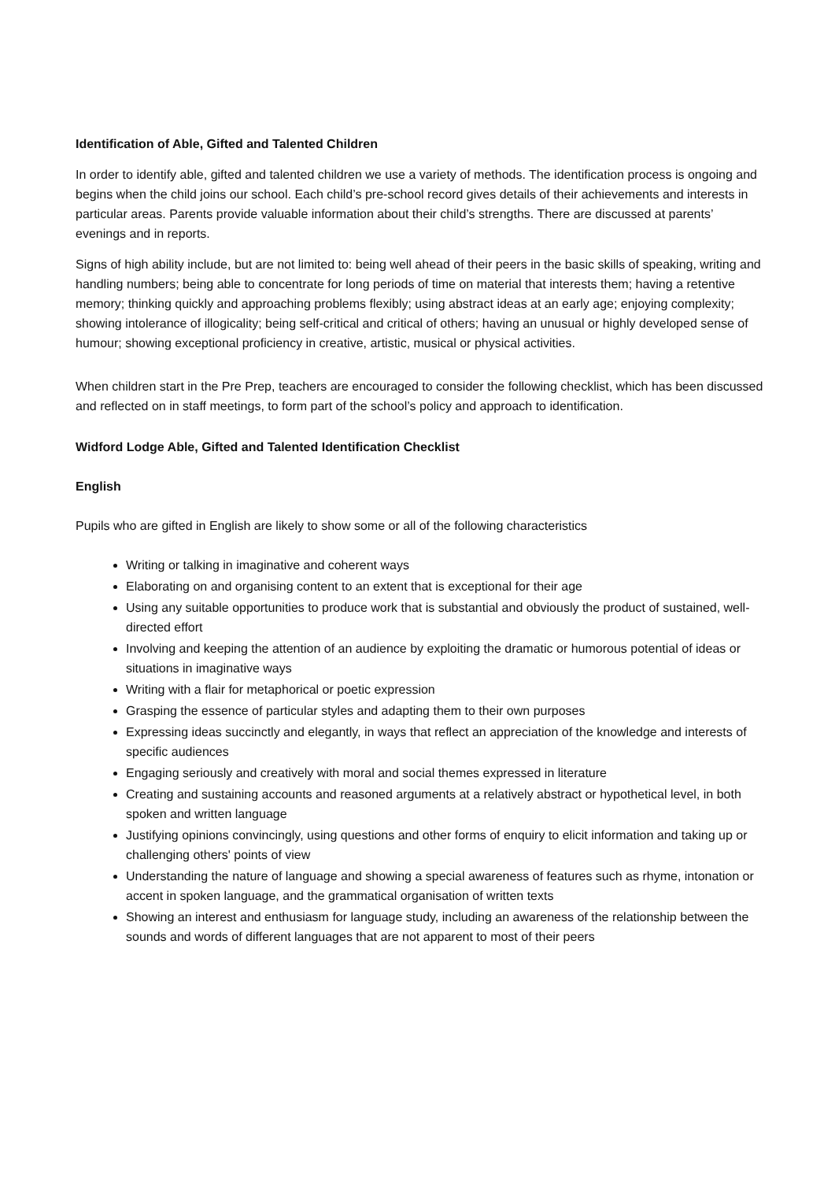Identification of Able, Gifted and Talented Children
In order to identify able, gifted and talented children we use a variety of methods. The identification process is ongoing and begins when the child joins our school. Each child’s pre-school record gives details of their achievements and interests in particular areas. Parents provide valuable information about their child’s strengths. There are discussed at parents’ evenings and in reports.
Signs of high ability include, but are not limited to: being well ahead of their peers in the basic skills of speaking, writing and handling numbers; being able to concentrate for long periods of time on material that interests them; having a retentive memory; thinking quickly and approaching problems flexibly; using abstract ideas at an early age; enjoying complexity; showing intolerance of illogicality; being self-critical and critical of others; having an unusual or highly developed sense of humour; showing exceptional proficiency in creative, artistic, musical or physical activities.
When children start in the Pre Prep, teachers are encouraged to consider the following checklist, which has been discussed and reflected on in staff meetings, to form part of the school’s policy and approach to identification.
Widford Lodge Able, Gifted and Talented Identification Checklist
English
Pupils who are gifted in English are likely to show some or all of the following characteristics
Writing or talking in imaginative and coherent ways
Elaborating on and organising content to an extent that is exceptional for their age
Using any suitable opportunities to produce work that is substantial and obviously the product of sustained, well-directed effort
Involving and keeping the attention of an audience by exploiting the dramatic or humorous potential of ideas or situations in imaginative ways
Writing with a flair for metaphorical or poetic expression
Grasping the essence of particular styles and adapting them to their own purposes
Expressing ideas succinctly and elegantly, in ways that reflect an appreciation of the knowledge and interests of specific audiences
Engaging seriously and creatively with moral and social themes expressed in literature
Creating and sustaining accounts and reasoned arguments at a relatively abstract or hypothetical level, in both spoken and written language
Justifying opinions convincingly, using questions and other forms of enquiry to elicit information and taking up or challenging others' points of view
Understanding the nature of language and showing a special awareness of features such as rhyme, intonation or accent in spoken language, and the grammatical organisation of written texts
Showing an interest and enthusiasm for language study, including an awareness of the relationship between the sounds and words of different languages that are not apparent to most of their peers